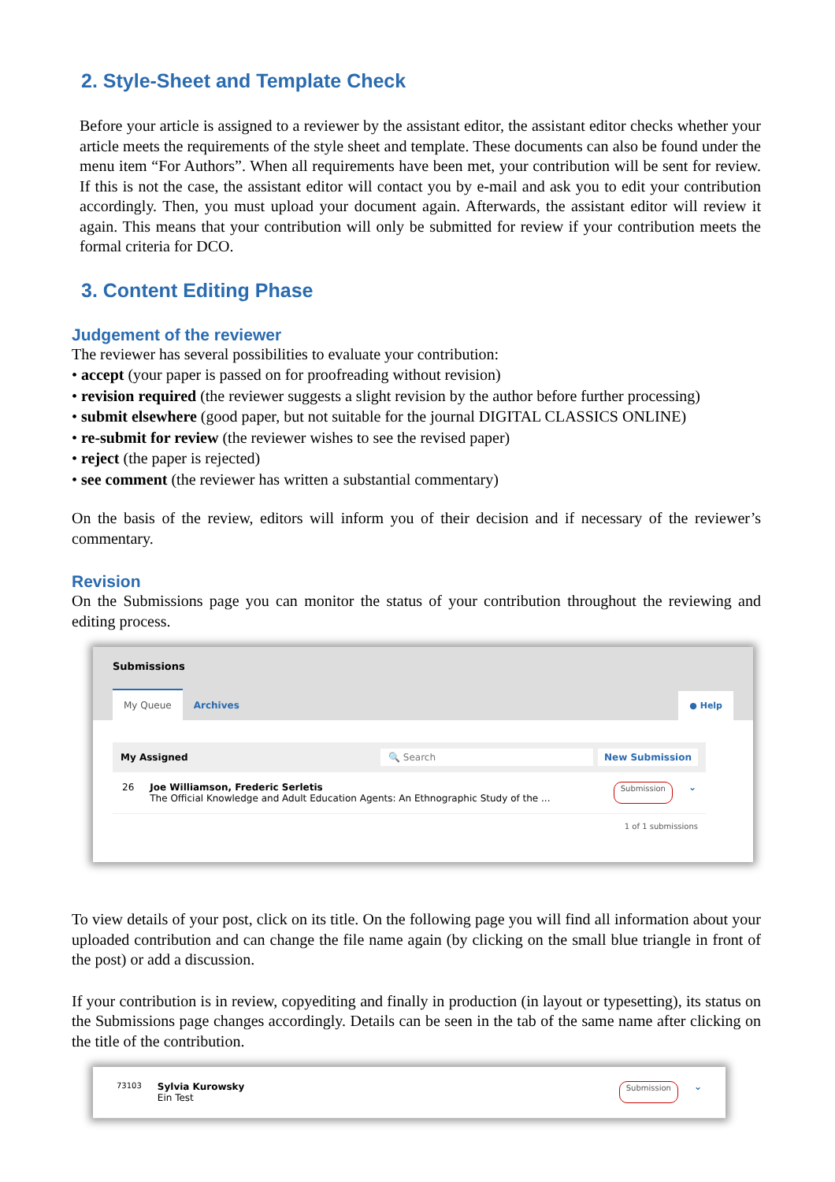2. Style-Sheet and Template Check
Before your article is assigned to a reviewer by the assistant editor, the assistant editor checks whether your article meets the requirements of the style sheet and template. These documents can also be found under the menu item “For Authors”. When all requirements have been met, your contribution will be sent for review. If this is not the case, the assistant editor will contact you by e-mail and ask you to edit your contribution accordingly. Then, you must upload your document again. Afterwards, the assistant editor will review it again. This means that your contribution will only be submitted for review if your contribution meets the formal criteria for DCO.
3. Content Editing Phase
Judgement of the reviewer
The reviewer has several possibilities to evaluate your contribution:
• accept (your paper is passed on for proofreading without revision)
• revision required (the reviewer suggests a slight revision by the author before further processing)
• submit elsewhere (good paper, but not suitable for the journal DIGITAL CLASSICS ONLINE)
• re-submit for review (the reviewer wishes to see the revised paper)
• reject (the paper is rejected)
• see comment (the reviewer has written a substantial commentary)
On the basis of the review, editors will inform you of their decision and if necessary of the reviewer’s commentary.
Revision
On the Submissions page you can monitor the status of your contribution throughout the reviewing and editing process.
Submissions
My Queue Archives ● Help
My Assigned 🔍 Search New Submission
26 Joe Williamson, Frederic Serletis
The Official Knowledge and Adult Education Agents: An Ethnographic Study of the ... Submission ⌄
1 of 1 submissions
To view details of your post, click on its title. On the following page you will find all information about your uploaded contribution and can change the file name again (by clicking on the small blue triangle in front of the post) or add a discussion.
If your contribution is in review, copyediting and finally in production (in layout or typesetting), its status on the Submissions page changes accordingly. Details can be seen in the tab of the same name after clicking on the title of the contribution.
73103 Sylvia Kurowsky
Ein Test Submission ⌄